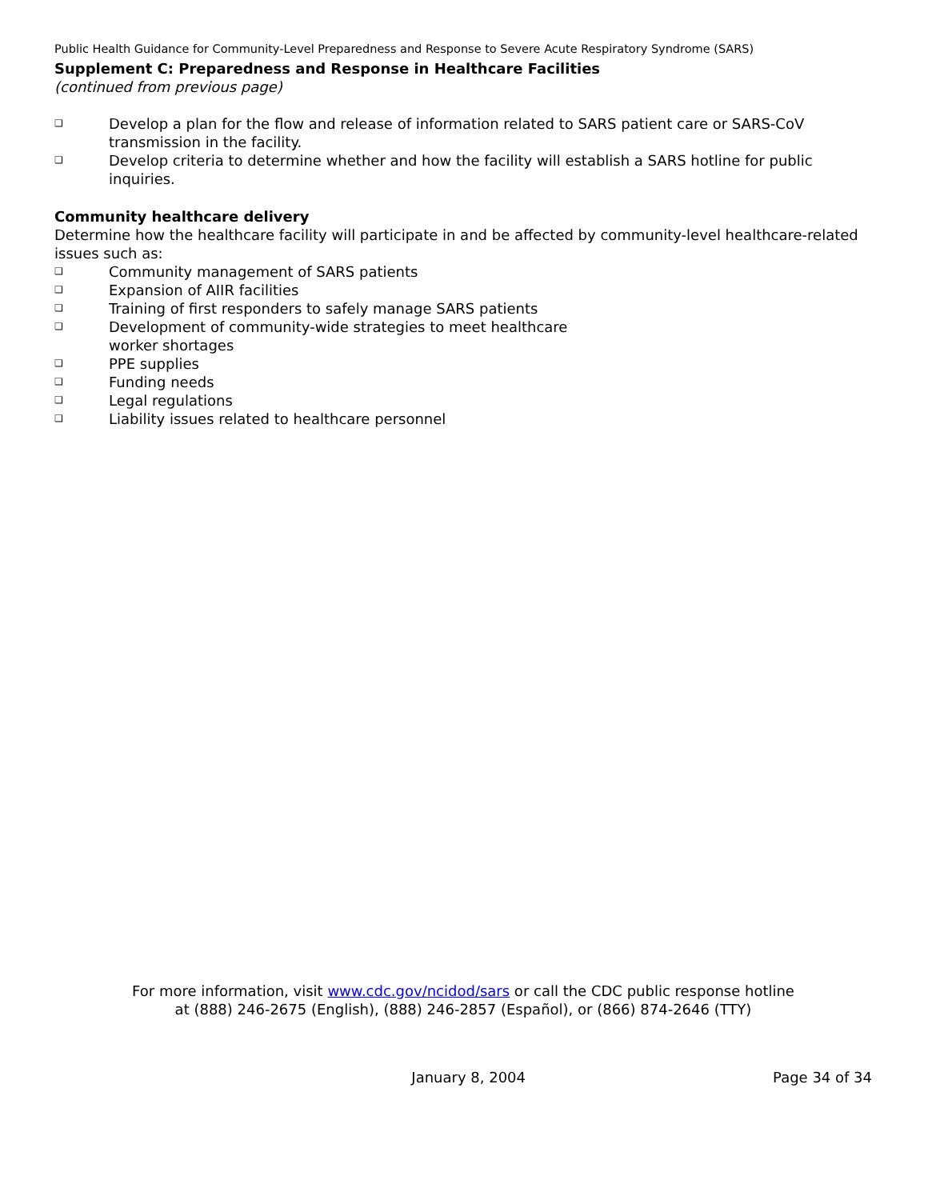Public Health Guidance for Community-Level Preparedness and Response to Severe Acute Respiratory Syndrome (SARS)
Supplement C: Preparedness and Response in Healthcare Facilities
(continued from previous page)
❑ Develop a plan for the flow and release of information related to SARS patient care or SARS-CoV transmission in the facility.
❑ Develop criteria to determine whether and how the facility will establish a SARS hotline for public inquiries.
Community healthcare delivery
Determine how the healthcare facility will participate in and be affected by community-level healthcare-related issues such as:
❑ Community management of SARS patients
❑ Expansion of AIIR facilities
❑ Training of first responders to safely manage SARS patients
❑ Development of community-wide strategies to meet healthcare
worker shortages
❑ PPE supplies
❑ Funding needs
❑ Legal regulations
❑ Liability issues related to healthcare personnel
For more information, visit www.cdc.gov/ncidod/sars or call the CDC public response hotline
at (888) 246-2675 (English), (888) 246-2857 (Español), or (866) 874-2646 (TTY)
January 8, 2004 Page 34 of 34